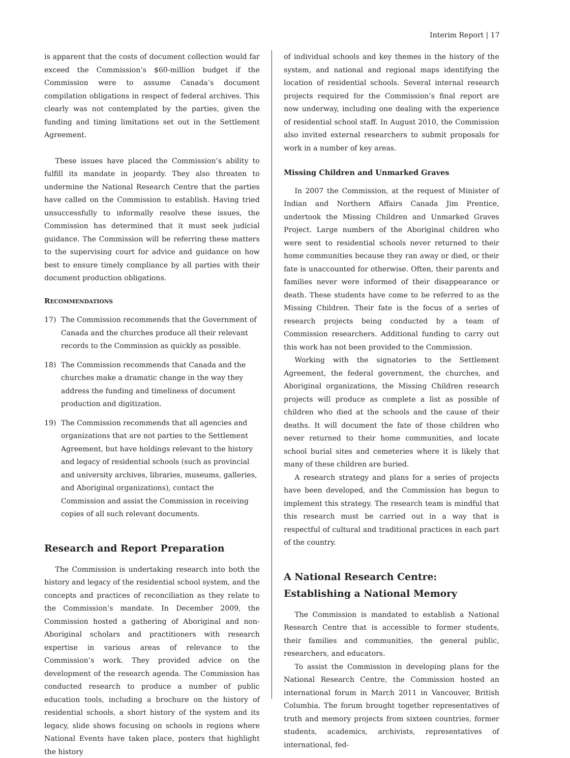Interim Report | 17
is apparent that the costs of document collection would far exceed the Commission’s $60-million budget if the Commission were to assume Canada’s document compilation obligations in respect of federal archives. This clearly was not contemplated by the parties, given the funding and timing limitations set out in the Settlement Agreement.
These issues have placed the Commission’s ability to fulfill its mandate in jeopardy. They also threaten to undermine the National Research Centre that the parties have called on the Commission to establish. Having tried unsuccessfully to informally resolve these issues, the Commission has determined that it must seek judicial guidance. The Commission will be referring these matters to the supervising court for advice and guidance on how best to ensure timely compliance by all parties with their document production obligations.
RECOMMENDATIONS
17) The Commission recommends that the Government of Canada and the churches produce all their relevant records to the Commission as quickly as possible.
18) The Commission recommends that Canada and the churches make a dramatic change in the way they address the funding and timeliness of document production and digitization.
19) The Commission recommends that all agencies and organizations that are not parties to the Settlement Agreement, but have holdings relevant to the history and legacy of residential schools (such as provincial and university archives, libraries, museums, galleries, and Aboriginal organizations), contact the Commission and assist the Commission in receiving copies of all such relevant documents.
Research and Report Preparation
The Commission is undertaking research into both the history and legacy of the residential school system, and the concepts and practices of reconciliation as they relate to the Commission’s mandate. In December 2009, the Commission hosted a gathering of Aboriginal and non-Aboriginal scholars and practitioners with research expertise in various areas of relevance to the Commission’s work. They provided advice on the development of the research agenda. The Commission has conducted research to produce a number of public education tools, including a brochure on the history of residential schools, a short history of the system and its legacy, slide shows focusing on schools in regions where National Events have taken place, posters that highlight the history
of individual schools and key themes in the history of the system, and national and regional maps identifying the location of residential schools. Several internal research projects required for the Commission’s final report are now underway, including one dealing with the experience of residential school staff. In August 2010, the Commission also invited external researchers to submit proposals for work in a number of key areas.
Missing Children and Unmarked Graves
In 2007 the Commission, at the request of Minister of Indian and Northern Affairs Canada Jim Prentice, undertook the Missing Children and Unmarked Graves Project. Large numbers of the Aboriginal children who were sent to residential schools never returned to their home communities because they ran away or died, or their fate is unaccounted for otherwise. Often, their parents and families never were informed of their disappearance or death. These students have come to be referred to as the Missing Children. Their fate is the focus of a series of research projects being conducted by a team of Commission researchers. Additional funding to carry out this work has not been provided to the Commission.
Working with the signatories to the Settlement Agreement, the federal government, the churches, and Aboriginal organizations, the Missing Children research projects will produce as complete a list as possible of children who died at the schools and the cause of their deaths. It will document the fate of those children who never returned to their home communities, and locate school burial sites and cemeteries where it is likely that many of these children are buried.
A research strategy and plans for a series of projects have been developed, and the Commission has begun to implement this strategy. The research team is mindful that this research must be carried out in a way that is respectful of cultural and traditional practices in each part of the country.
A National Research Centre:
Establishing a National Memory
The Commission is mandated to establish a National Research Centre that is accessible to former students, their families and communities, the general public, researchers, and educators.
To assist the Commission in developing plans for the National Research Centre, the Commission hosted an international forum in March 2011 in Vancouver, British Columbia. The forum brought together representatives of truth and memory projects from sixteen countries, former students, academics, archivists, representatives of international, fed-